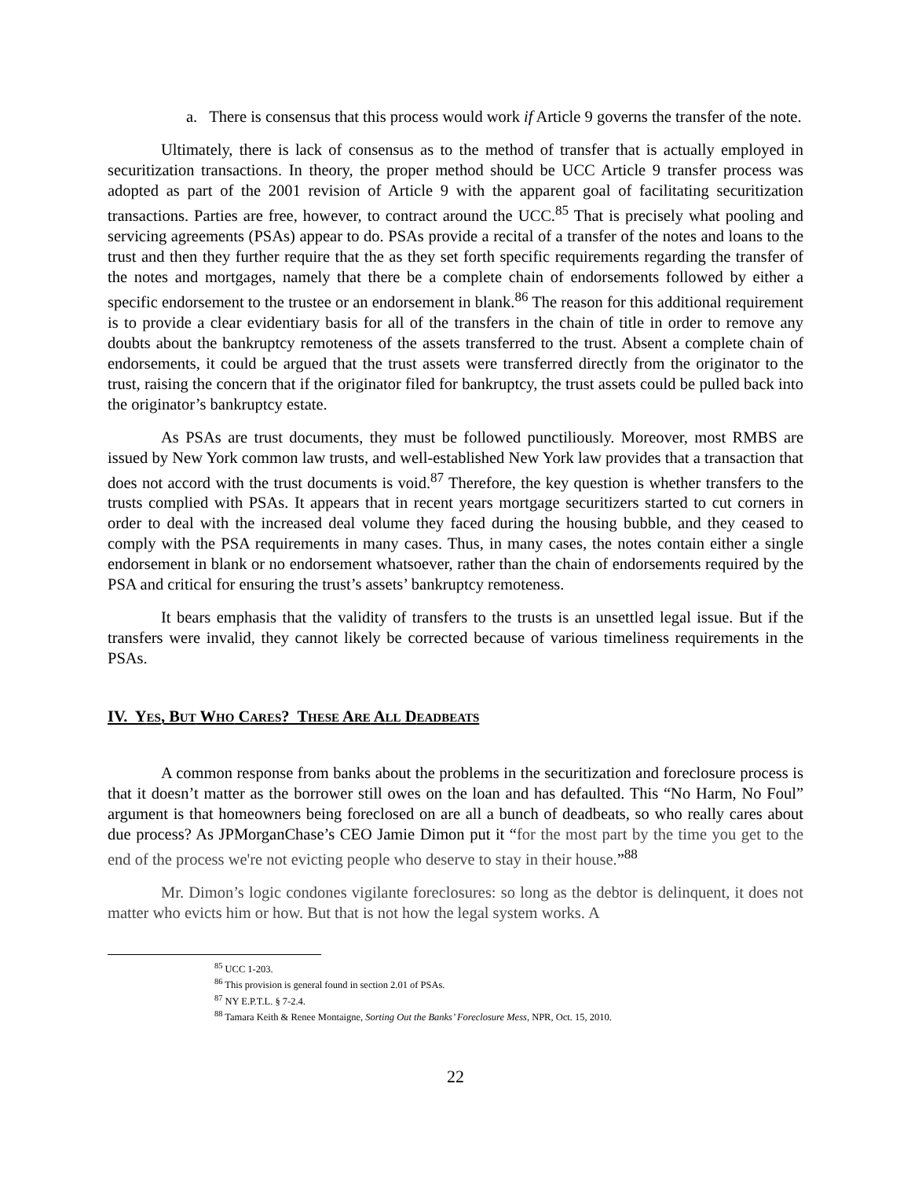a. There is consensus that this process would work if Article 9 governs the transfer of the note.
Ultimately, there is lack of consensus as to the method of transfer that is actually employed in securitization transactions. In theory, the proper method should be UCC Article 9 transfer process was adopted as part of the 2001 revision of Article 9 with the apparent goal of facilitating securitization transactions. Parties are free, however, to contract around the UCC.<sup>85</sup> That is precisely what pooling and servicing agreements (PSAs) appear to do. PSAs provide a recital of a transfer of the notes and loans to the trust and then they further require that the as they set forth specific requirements regarding the transfer of the notes and mortgages, namely that there be a complete chain of endorsements followed by either a specific endorsement to the trustee or an endorsement in blank.<sup>86</sup> The reason for this additional requirement is to provide a clear evidentiary basis for all of the transfers in the chain of title in order to remove any doubts about the bankruptcy remoteness of the assets transferred to the trust. Absent a complete chain of endorsements, it could be argued that the trust assets were transferred directly from the originator to the trust, raising the concern that if the originator filed for bankruptcy, the trust assets could be pulled back into the originator’s bankruptcy estate.
As PSAs are trust documents, they must be followed punctiliously. Moreover, most RMBS are issued by New York common law trusts, and well-established New York law provides that a transaction that does not accord with the trust documents is void.<sup>87</sup> Therefore, the key question is whether transfers to the trusts complied with PSAs. It appears that in recent years mortgage securitizers started to cut corners in order to deal with the increased deal volume they faced during the housing bubble, and they ceased to comply with the PSA requirements in many cases. Thus, in many cases, the notes contain either a single endorsement in blank or no endorsement whatsoever, rather than the chain of endorsements required by the PSA and critical for ensuring the trust’s assets’ bankruptcy remoteness.
It bears emphasis that the validity of transfers to the trusts is an unsettled legal issue. But if the transfers were invalid, they cannot likely be corrected because of various timeliness requirements in the PSAs.
IV. YES, BUT WHO CARES? THESE ARE ALL DEADBEATS
A common response from banks about the problems in the securitization and foreclosure process is that it doesn’t matter as the borrower still owes on the loan and has defaulted. This “No Harm, No Foul” argument is that homeowners being foreclosed on are all a bunch of deadbeats, so who really cares about due process? As JPMorganChase’s CEO Jamie Dimon put it “for the most part by the time you get to the end of the process we're not evicting people who deserve to stay in their house.”<sup>88</sup>
Mr. Dimon’s logic condones vigilante foreclosures: so long as the debtor is delinquent, it does not matter who evicts him or how. But that is not how the legal system works. A
<sup>85</sup> UCC 1-203.
<sup>86</sup> This provision is general found in section 2.01 of PSAs.
<sup>87</sup> NY E.P.T.L. § 7-2.4.
<sup>88</sup> Tamara Keith & Renee Montaigne, Sorting Out the Banks’ Foreclosure Mess, NPR, Oct. 15, 2010.
22